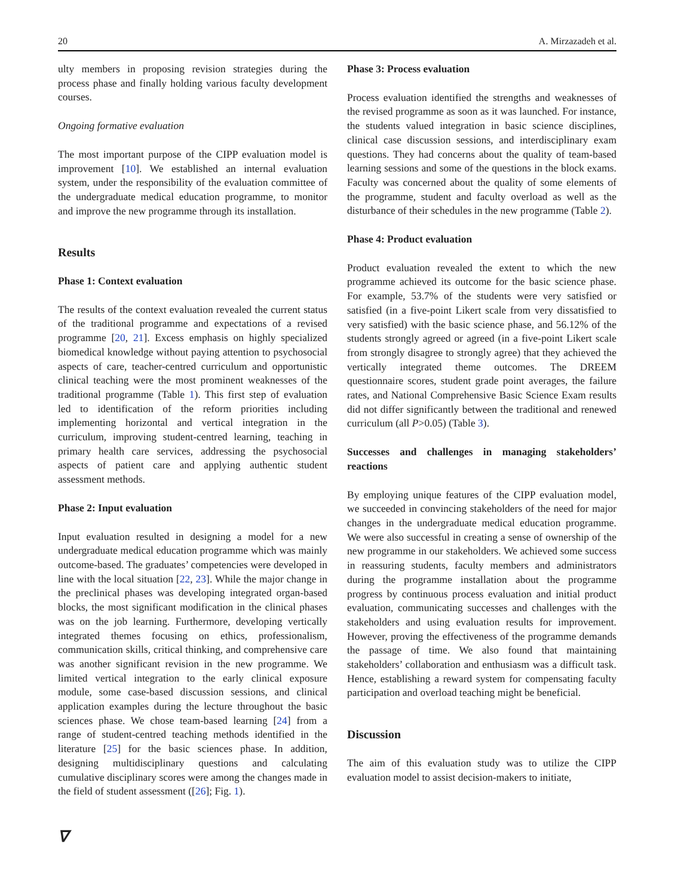20 A. Mirzazadeh et al.
ulty members in proposing revision strategies during the process phase and finally holding various faculty development courses.
Ongoing formative evaluation
The most important purpose of the CIPP evaluation model is improvement [10]. We established an internal evaluation system, under the responsibility of the evaluation committee of the undergraduate medical education programme, to monitor and improve the new programme through its installation.
Results
Phase 1: Context evaluation
The results of the context evaluation revealed the current status of the traditional programme and expectations of a revised programme [20, 21]. Excess emphasis on highly specialized biomedical knowledge without paying attention to psychosocial aspects of care, teacher-centred curriculum and opportunistic clinical teaching were the most prominent weaknesses of the traditional programme (Table 1). This first step of evaluation led to identification of the reform priorities including implementing horizontal and vertical integration in the curriculum, improving student-centred learning, teaching in primary health care services, addressing the psychosocial aspects of patient care and applying authentic student assessment methods.
Phase 2: Input evaluation
Input evaluation resulted in designing a model for a new undergraduate medical education programme which was mainly outcome-based. The graduates’ competencies were developed in line with the local situation [22, 23]. While the major change in the preclinical phases was developing integrated organ-based blocks, the most significant modification in the clinical phases was on the job learning. Furthermore, developing vertically integrated themes focusing on ethics, professionalism, communication skills, critical thinking, and comprehensive care was another significant revision in the new programme. We limited vertical integration to the early clinical exposure module, some case-based discussion sessions, and clinical application examples during the lecture throughout the basic sciences phase. We chose team-based learning [24] from a range of student-centred teaching methods identified in the literature [25] for the basic sciences phase. In addition, designing multidisciplinary questions and calculating cumulative disciplinary scores were among the changes made in the field of student assessment ([26]; Fig. 1).
Phase 3: Process evaluation
Process evaluation identified the strengths and weaknesses of the revised programme as soon as it was launched. For instance, the students valued integration in basic science disciplines, clinical case discussion sessions, and interdisciplinary exam questions. They had concerns about the quality of team-based learning sessions and some of the questions in the block exams. Faculty was concerned about the quality of some elements of the programme, student and faculty overload as well as the disturbance of their schedules in the new programme (Table 2).
Phase 4: Product evaluation
Product evaluation revealed the extent to which the new programme achieved its outcome for the basic science phase. For example, 53.7% of the students were very satisfied or satisfied (in a five-point Likert scale from very dissatisfied to very satisfied) with the basic science phase, and 56.12% of the students strongly agreed or agreed (in a five-point Likert scale from strongly disagree to strongly agree) that they achieved the vertically integrated theme outcomes. The DREEM questionnaire scores, student grade point averages, the failure rates, and National Comprehensive Basic Science Exam results did not differ significantly between the traditional and renewed curriculum (all P>0.05) (Table 3).
Successes and challenges in managing stakeholders’ reactions
By employing unique features of the CIPP evaluation model, we succeeded in convincing stakeholders of the need for major changes in the undergraduate medical education programme. We were also successful in creating a sense of ownership of the new programme in our stakeholders. We achieved some success in reassuring students, faculty members and administrators during the programme installation about the programme progress by continuous process evaluation and initial product evaluation, communicating successes and challenges with the stakeholders and using evaluation results for improvement. However, proving the effectiveness of the programme demands the passage of time. We also found that maintaining stakeholders’ collaboration and enthusiasm was a difficult task. Hence, establishing a reward system for compensating faculty participation and overload teaching might be beneficial.
Discussion
The aim of this evaluation study was to utilize the CIPP evaluation model to assist decision-makers to initiate,
∇